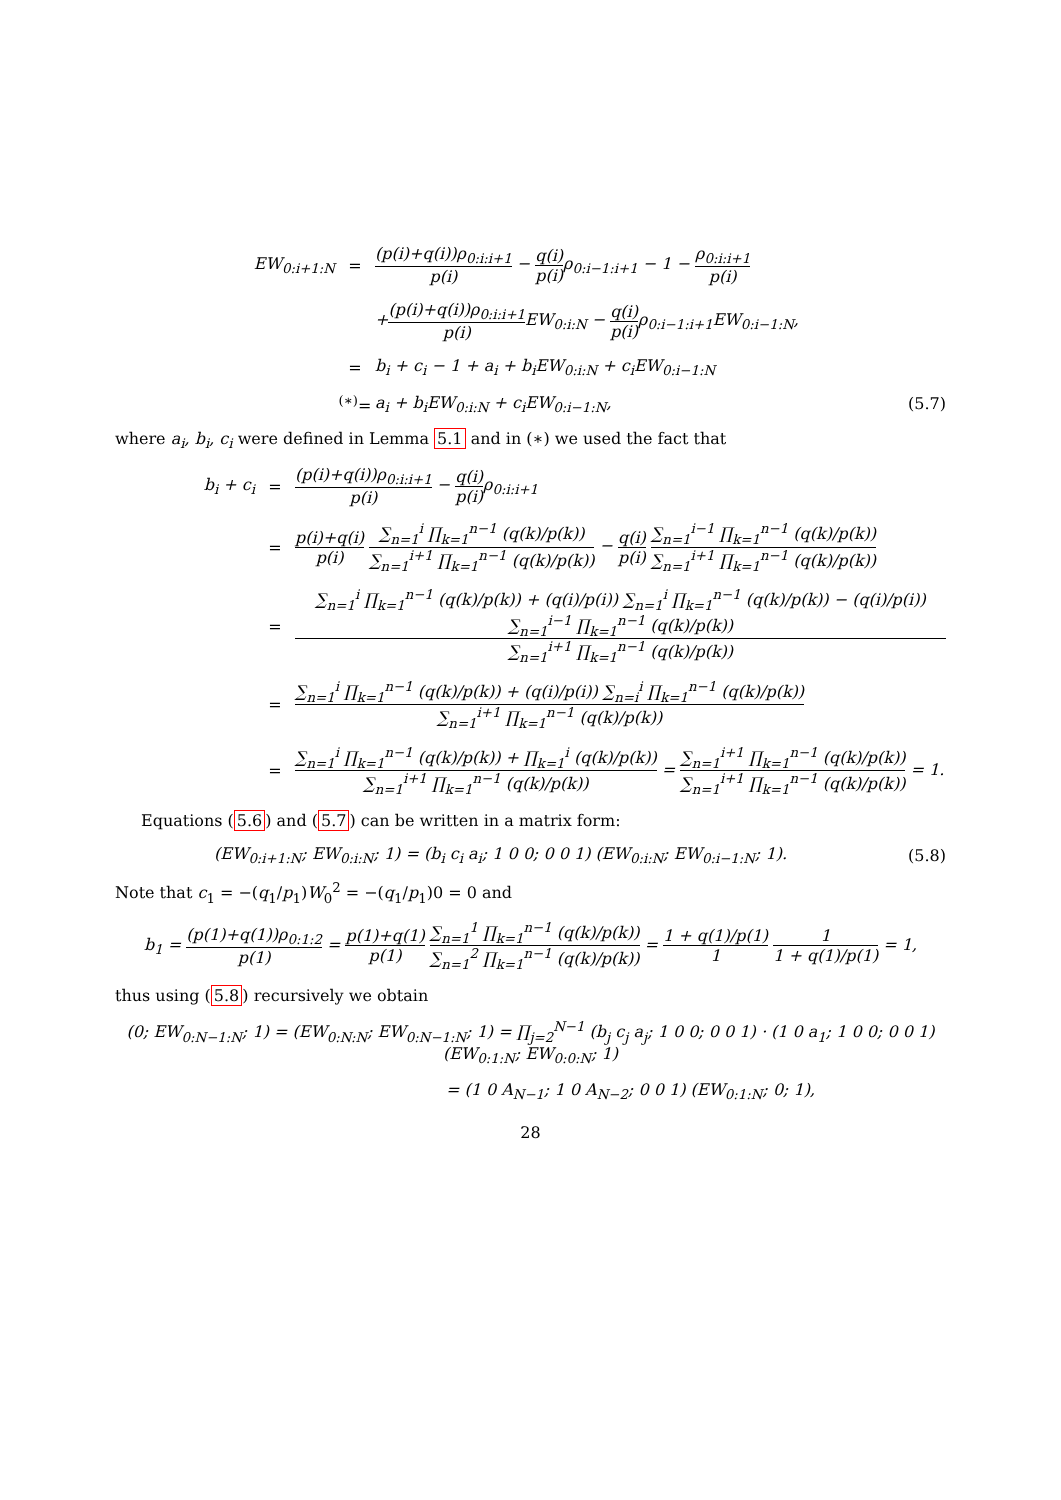EW<sub>0:i+1:N</sub> =
(p(i)+q(i))ρ<sub>0:i:i+1</sub> p(i) − q(i) p(i) ρ<sub>0:i−1:i+1</sub> − 1 − ρ<sub>0:i:i+1</sub> p(i)
+(p(i)+q(i))ρ<sub>0:i:i+1</sub> p(i) EW<sub>0:i:N</sub> − q(i) p(i) ρ<sub>0:i−1:i+1</sub>EW<sub>0:i−1:N</sub>,
=
b<sub>i</sub> + c<sub>i</sub> − 1 + a<sub>i</sub> + b<sub>i</sub>EW<sub>0:i:N</sub> + c<sub>i</sub>EW<sub>0:i−1:N</sub>
<sup>(∗)</sup>= a<sub>i</sub> + b<sub>i</sub>EW<sub>0:i:N</sub> + c<sub>i</sub>EW<sub>0:i−1:N</sub>, (5.7)
where a<sub>i</sub>, b<sub>i</sub>, c<sub>i</sub> were defined in Lemma 5.1 and in (∗) we used the fact that
b<sub>i</sub> + c<sub>i</sub> =
(p(i)+q(i))ρ<sub>0:i:i+1</sub> p(i) − q(i) p(i) ρ<sub>0:i:i+1</sub>
=
p(i)+q(i) p(i) ∑<sub>n=1</sub><sup>i</sup> ∏<sub>k=1</sub><sup>n−1</sup> (q(k)/p(k)) ∑<sub>n=1</sub><sup>i+1</sup> ∏<sub>k=1</sub><sup>n−1</sup> (q(k)/p(k)) − q(i) p(i) ∑<sub>n=1</sub><sup>i−1</sup> ∏<sub>k=1</sub><sup>n−1</sup> (q(k)/p(k)) ∑<sub>n=1</sub><sup>i+1</sup> ∏<sub>k=1</sub><sup>n−1</sup> (q(k)/p(k))
=
∑<sub>n=1</sub><sup>i</sup> ∏<sub>k=1</sub><sup>n−1</sup> (q(k)/p(k)) + (q(i)/p(i)) ∑<sub>n=1</sub><sup>i</sup> ∏<sub>k=1</sub><sup>n−1</sup> (q(k)/p(k)) − (q(i)/p(i)) ∑<sub>n=1</sub><sup>i−1</sup> ∏<sub>k=1</sub><sup>n−1</sup> (q(k)/p(k)) ∑<sub>n=1</sub><sup>i+1</sup> ∏<sub>k=1</sub><sup>n−1</sup> (q(k)/p(k))
=
∑<sub>n=1</sub><sup>i</sup> ∏<sub>k=1</sub><sup>n−1</sup> (q(k)/p(k)) + (q(i)/p(i)) ∑<sub>n=i</sub><sup>i</sup> ∏<sub>k=1</sub><sup>n−1</sup> (q(k)/p(k)) ∑<sub>n=1</sub><sup>i+1</sup> ∏<sub>k=1</sub><sup>n−1</sup> (q(k)/p(k))
=
∑<sub>n=1</sub><sup>i</sup> ∏<sub>k=1</sub><sup>n−1</sup> (q(k)/p(k)) + ∏<sub>k=1</sub><sup>i</sup> (q(k)/p(k)) ∑<sub>n=1</sub><sup>i+1</sup> ∏<sub>k=1</sub><sup>n−1</sup> (q(k)/p(k)) = ∑<sub>n=1</sub><sup>i+1</sup> ∏<sub>k=1</sub><sup>n−1</sup> (q(k)/p(k)) ∑<sub>n=1</sub><sup>i+1</sup> ∏<sub>k=1</sub><sup>n−1</sup> (q(k)/p(k)) = 1.
Equations (5.6) and (5.7) can be written in a matrix form:
(EW<sub>0:i+1:N</sub>; EW<sub>0:i:N</sub>; 1) = (b<sub>i</sub> c<sub>i</sub> a<sub>i</sub>; 1 0 0; 0 0 1) (EW<sub>0:i:N</sub>; EW<sub>0:i−1:N</sub>; 1).
(5.8)
Note that c<sub>1</sub> = −(q<sub>1</sub>/p<sub>1</sub>)W<sub>0</sub><sup>2</sup> = −(q<sub>1</sub>/p<sub>1</sub>)0 = 0 and
b<sub>1</sub> = (p(1)+q(1))ρ<sub>0:1:2</sub> p(1) = p(1)+q(1) p(1) ∑<sub>n=1</sub><sup>1</sup> ∏<sub>k=1</sub><sup>n−1</sup> (q(k)/p(k)) ∑<sub>n=1</sub><sup>2</sup> ∏<sub>k=1</sub><sup>n−1</sup> (q(k)/p(k)) = 1 + q(1)/p(1) 1 1 1 + q(1)/p(1) = 1,
thus using (5.8) recursively we obtain
(0; EW<sub>0:N−1:N</sub>; 1) = (EW<sub>0:N:N</sub>; EW<sub>0:N−1:N</sub>; 1) = ∏<sub>j=2</sub><sup>N−1</sup> (b<sub>j</sub> c<sub>j</sub> a<sub>j</sub>; 1 0 0; 0 0 1) · (1 0 a<sub>1</sub>; 1 0 0; 0 0 1) (EW<sub>0:1:N</sub>; EW<sub>0:0:N</sub>; 1)
= (1 0 A<sub>N−1</sub>; 1 0 A<sub>N−2</sub>; 0 0 1) (EW<sub>0:1:N</sub>; 0; 1),
28